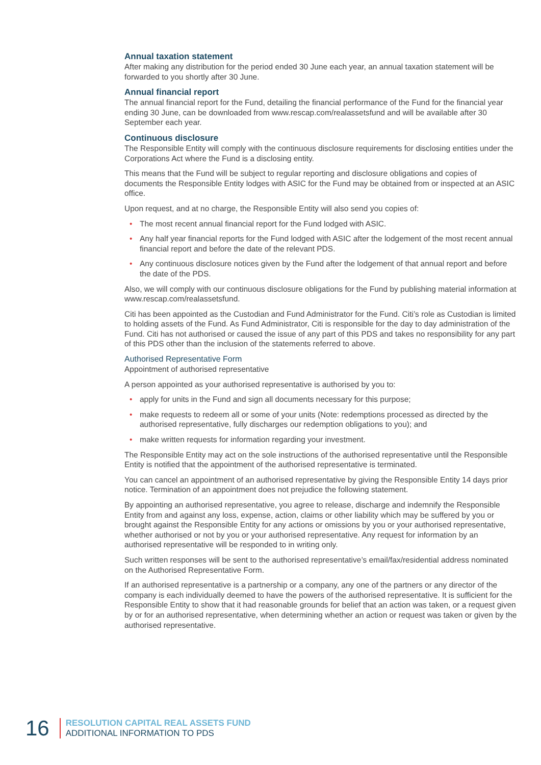Annual taxation statement
After making any distribution for the period ended 30 June each year, an annual taxation statement will be forwarded to you shortly after 30 June.
Annual financial report
The annual financial report for the Fund, detailing the financial performance of the Fund for the financial year ending 30 June, can be downloaded from www.rescap.com/realassetsfund and will be available after 30 September each year.
Continuous disclosure
The Responsible Entity will comply with the continuous disclosure requirements for disclosing entities under the Corporations Act where the Fund is a disclosing entity.
This means that the Fund will be subject to regular reporting and disclosure obligations and copies of documents the Responsible Entity lodges with ASIC for the Fund may be obtained from or inspected at an ASIC office.
Upon request, and at no charge, the Responsible Entity will also send you copies of:
• The most recent annual financial report for the Fund lodged with ASIC.
• Any half year financial reports for the Fund lodged with ASIC after the lodgement of the most recent annual financial report and before the date of the relevant PDS.
• Any continuous disclosure notices given by the Fund after the lodgement of that annual report and before the date of the PDS.
Also, we will comply with our continuous disclosure obligations for the Fund by publishing material information at www.rescap.com/realassetsfund.
Citi has been appointed as the Custodian and Fund Administrator for the Fund. Citi’s role as Custodian is limited to holding assets of the Fund. As Fund Administrator, Citi is responsible for the day to day administration of the Fund. Citi has not authorised or caused the issue of any part of this PDS and takes no responsibility for any part of this PDS other than the inclusion of the statements referred to above.
Authorised Representative Form
Appointment of authorised representative
A person appointed as your authorised representative is authorised by you to:
• apply for units in the Fund and sign all documents necessary for this purpose;
• make requests to redeem all or some of your units (Note: redemptions processed as directed by the authorised representative, fully discharges our redemption obligations to you); and
• make written requests for information regarding your investment.
The Responsible Entity may act on the sole instructions of the authorised representative until the Responsible Entity is notified that the appointment of the authorised representative is terminated.
You can cancel an appointment of an authorised representative by giving the Responsible Entity 14 days prior notice. Termination of an appointment does not prejudice the following statement.
By appointing an authorised representative, you agree to release, discharge and indemnify the Responsible Entity from and against any loss, expense, action, claims or other liability which may be suffered by you or brought against the Responsible Entity for any actions or omissions by you or your authorised representative, whether authorised or not by you or your authorised representative. Any request for information by an authorised representative will be responded to in writing only.
Such written responses will be sent to the authorised representative’s email/fax/residential address nominated on the Authorised Representative Form.
If an authorised representative is a partnership or a company, any one of the partners or any director of the company is each individually deemed to have the powers of the authorised representative. It is sufficient for the Responsible Entity to show that it had reasonable grounds for belief that an action was taken, or a request given by or for an authorised representative, when determining whether an action or request was taken or given by the authorised representative.
16
RESOLUTION CAPITAL REAL ASSETS FUND
ADDITIONAL INFORMATION TO PDS